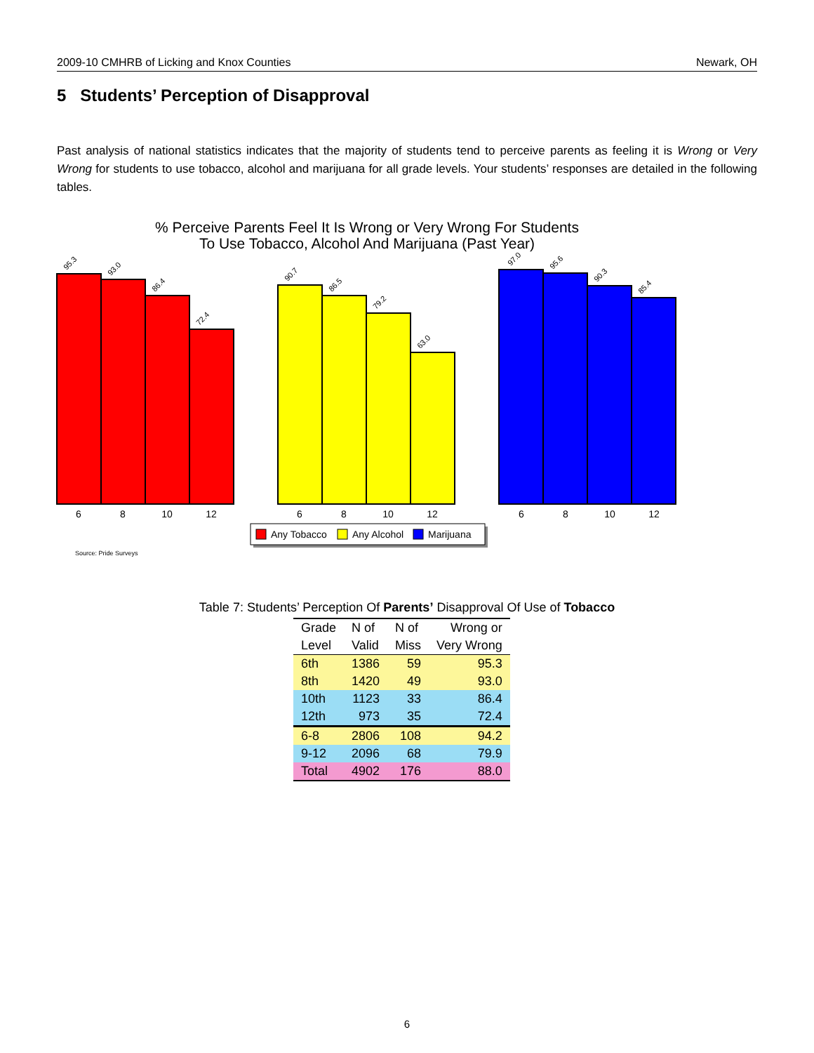2009-10 CMHRB of Licking and Knox Counties Newark, OH
5 Students’ Perception of Disapproval
Past analysis of national statistics indicates that the majority of students tend to perceive parents as feeling it is Wrong or Very Wrong for students to use tobacco, alcohol and marijuana for all grade levels. Your students’ responses are detailed in the following tables.
% Perceive Parents Feel It Is Wrong or Very Wrong For Students
To Use Tobacco, Alcohol And Marijuana (Past Year)
95.3
93.0
86.4
72.4
90.7
86.5
79.2
63.0
97.0
95.6
90.3
85.4
6
8
10
12
6
8
10
12
6
8
10
12
Any Tobacco
Any Alcohol
Marijuana
Source: Pride Surveys
Table 7: Students’ Perception Of Parents’ Disapproval Of Use of Tobacco
| Grade | N of | N of | Wrong or |
| --- | --- | --- | --- |
| Level | Valid | Miss | Very Wrong |
| 6th | 1386 | 59 | 95.3 |
| 8th | 1420 | 49 | 93.0 |
| 10th | 1123 | 33 | 86.4 |
| 12th | 973 | 35 | 72.4 |
| 6-8 | 2806 | 108 | 94.2 |
| 9-12 | 2096 | 68 | 79.9 |
| Total | 4902 | 176 | 88.0 |
6